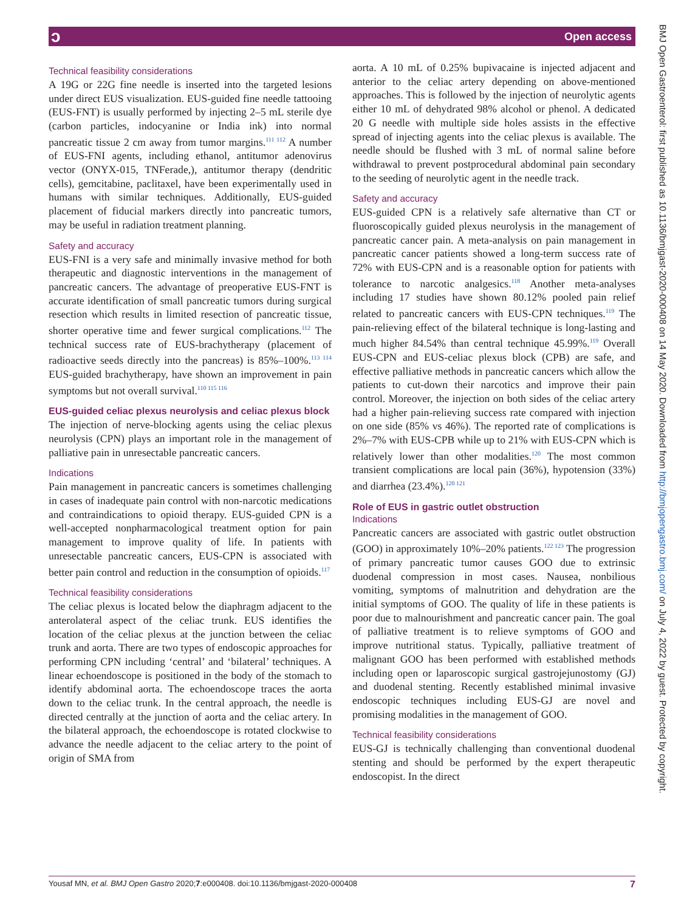ɔ Open access
Technical feasibility considerations
A 19G or 22G fine needle is inserted into the targeted lesions under direct EUS visualization. EUS-guided fine needle tattooing (EUS-FNT) is usually performed by injecting 2–5 mL sterile dye (carbon particles, indocyanine or India ink) into normal pancreatic tissue 2 cm away from tumor margins.<sup>111 112</sup> A number of EUS-FNI agents, including ethanol, antitumor adenovirus vector (ONYX-015, TNFerade,), antitumor therapy (dendritic cells), gemcitabine, paclitaxel, have been experimentally used in humans with similar techniques. Additionally, EUS-guided placement of fiducial markers directly into pancreatic tumors, may be useful in radiation treatment planning.
Safety and accuracy
EUS-FNI is a very safe and minimally invasive method for both therapeutic and diagnostic interventions in the management of pancreatic cancers. The advantage of preoperative EUS-FNT is accurate identification of small pancreatic tumors during surgical resection which results in limited resection of pancreatic tissue, shorter operative time and fewer surgical complications.<sup>112</sup> The technical success rate of EUS-brachytherapy (placement of radioactive seeds directly into the pancreas) is 85%–100%.<sup>113 114</sup> EUS-guided brachytherapy, have shown an improvement in pain symptoms but not overall survival.<sup>110 115 116</sup>
EUS-guided celiac plexus neurolysis and celiac plexus block
The injection of nerve-blocking agents using the celiac plexus neurolysis (CPN) plays an important role in the management of palliative pain in unresectable pancreatic cancers.
Indications
Pain management in pancreatic cancers is sometimes challenging in cases of inadequate pain control with non-narcotic medications and contraindications to opioid therapy. EUS-guided CPN is a well-accepted nonpharmacological treatment option for pain management to improve quality of life. In patients with unresectable pancreatic cancers, EUS-CPN is associated with better pain control and reduction in the consumption of opioids.<sup>117</sup>
Technical feasibility considerations
The celiac plexus is located below the diaphragm adjacent to the anterolateral aspect of the celiac trunk. EUS identifies the location of the celiac plexus at the junction between the celiac trunk and aorta. There are two types of endoscopic approaches for performing CPN including ‘central’ and ‘bilateral’ techniques. A linear echoendoscope is positioned in the body of the stomach to identify abdominal aorta. The echoendoscope traces the aorta down to the celiac trunk. In the central approach, the needle is directed centrally at the junction of aorta and the celiac artery. In the bilateral approach, the echoendoscope is rotated clockwise to advance the needle adjacent to the celiac artery to the point of origin of SMA from
aorta. A 10 mL of 0.25% bupivacaine is injected adjacent and anterior to the celiac artery depending on above-mentioned approaches. This is followed by the injection of neurolytic agents either 10 mL of dehydrated 98% alcohol or phenol. A dedicated 20 G needle with multiple side holes assists in the effective spread of injecting agents into the celiac plexus is available. The needle should be flushed with 3 mL of normal saline before withdrawal to prevent postprocedural abdominal pain secondary to the seeding of neurolytic agent in the needle track.
Safety and accuracy
EUS-guided CPN is a relatively safe alternative than CT or fluoroscopically guided plexus neurolysis in the management of pancreatic cancer pain. A meta-analysis on pain management in pancreatic cancer patients showed a long-term success rate of 72% with EUS-CPN and is a reasonable option for patients with tolerance to narcotic analgesics.<sup>118</sup> Another meta-analyses including 17 studies have shown 80.12% pooled pain relief related to pancreatic cancers with EUS-CPN techniques.<sup>119</sup> The pain-relieving effect of the bilateral technique is long-lasting and much higher 84.54% than central technique 45.99%.<sup>119</sup> Overall EUS-CPN and EUS-celiac plexus block (CPB) are safe, and effective palliative methods in pancreatic cancers which allow the patients to cut-down their narcotics and improve their pain control. Moreover, the injection on both sides of the celiac artery had a higher pain-relieving success rate compared with injection on one side (85% vs 46%). The reported rate of complications is 2%–7% with EUS-CPB while up to 21% with EUS-CPN which is relatively lower than other modalities.<sup>120</sup> The most common transient complications are local pain (36%), hypotension (33%) and diarrhea (23.4%).<sup>120 121</sup>
Role of EUS in gastric outlet obstruction
Indications
Pancreatic cancers are associated with gastric outlet obstruction (GOO) in approximately 10%–20% patients.<sup>122 123</sup> The progression of primary pancreatic tumor causes GOO due to extrinsic duodenal compression in most cases. Nausea, nonbilious vomiting, symptoms of malnutrition and dehydration are the initial symptoms of GOO. The quality of life in these patients is poor due to malnourishment and pancreatic cancer pain. The goal of palliative treatment is to relieve symptoms of GOO and improve nutritional status. Typically, palliative treatment of malignant GOO has been performed with established methods including open or laparoscopic surgical gastrojejunostomy (GJ) and duodenal stenting. Recently established minimal invasive endoscopic techniques including EUS-GJ are novel and promising modalities in the management of GOO.
Technical feasibility considerations
EUS-GJ is technically challenging than conventional duodenal stenting and should be performed by the expert therapeutic endoscopist. In the direct
BMJ Open Gastroenterol: first published as 10.1136/bmjgast-2020-000408 on 14 May 2020. Downloaded from http://bmjopengastro.bmj.com/ on July 4, 2022 by guest. Protected by copyright.
Yousaf MN, et al. BMJ Open Gastro 2020;7:e000408. doi:10.1136/bmjgast-2020-000408 7